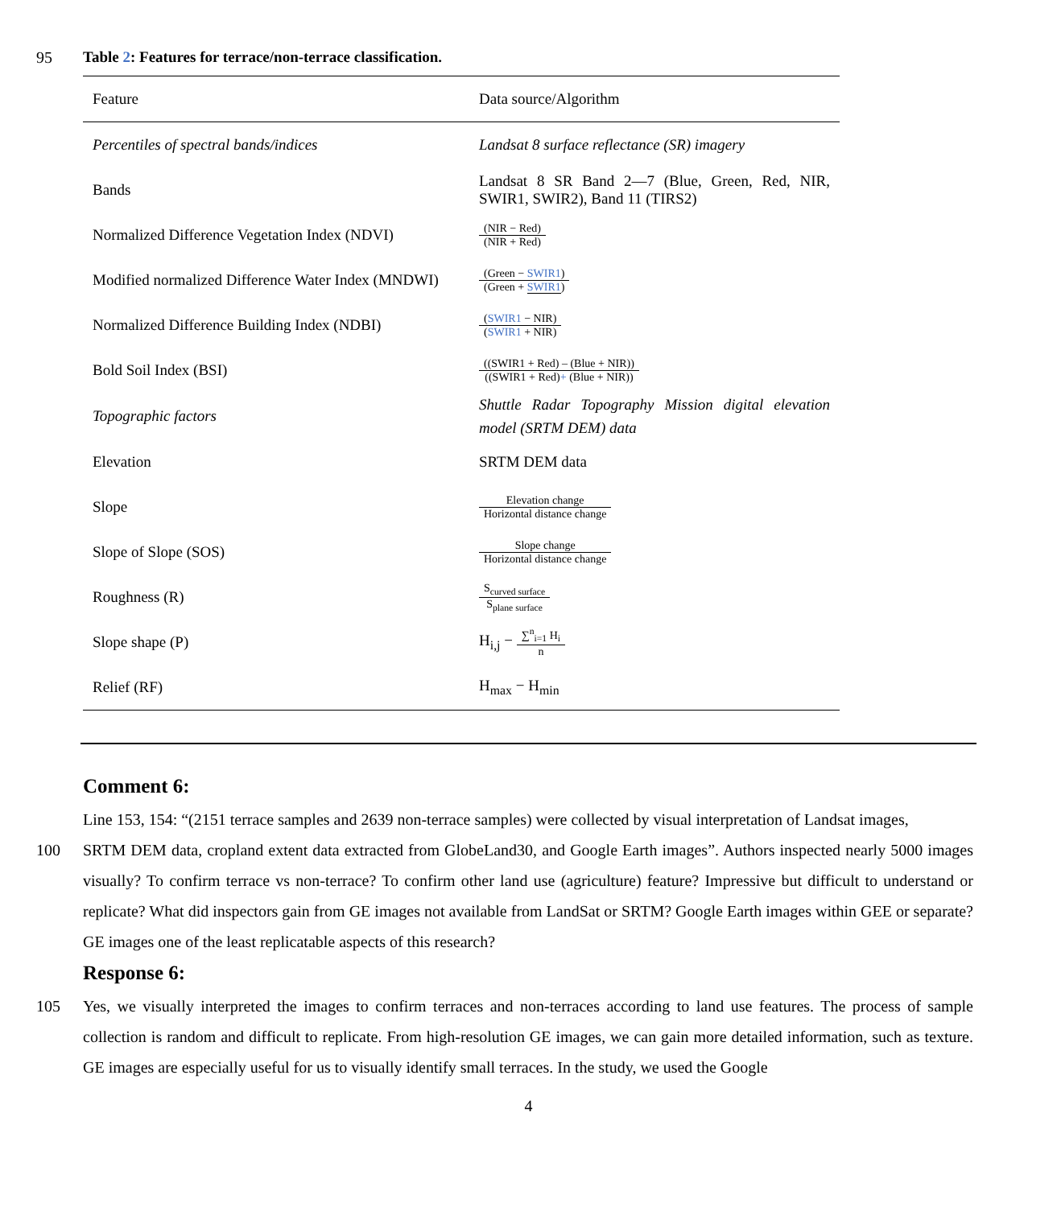95
Table 2: Features for terrace/non-terrace classification.
| Feature | Data source/Algorithm |
| --- | --- |
| Percentiles of spectral bands/indices | Landsat 8 surface reflectance (SR) imagery |
| Bands | Landsat 8 SR Band 2—7 (Blue, Green, Red, NIR, SWIR1, SWIR2), Band 11 (TIRS2) |
| Normalized Difference Vegetation Index (NDVI) | (NIR − Red) (NIR + Red) |
| Modified normalized Difference Water Index (MNDWI) | (Green − SWIR1 ) (Green + SWIR1 ) |
| Normalized Difference Building Index (NDBI) | ( SWIR1 − NIR) ( SWIR1 + NIR) |
| Bold Soil Index (BSI) | ((SWIR1 + Red) – (Blue + NIR)) ((SWIR1 + Red) + (Blue + NIR)) |
| Topographic factors | Shuttle Radar Topography Mission digital elevation model (SRTM DEM) data |
| Elevation | SRTM DEM data |
| Slope | Elevation change Horizontal distance change |
| Slope of Slope (SOS) | Slope change Horizontal distance change |
| Roughness (R) | S<sub>curved surface</sub> S<sub>plane surface</sub> |
| Slope shape (P) | H<sub>i,j</sub> − ∑<sup>n</sup><sub>i=1</sub> H<sub>i</sub> n |
| Relief (RF) | H<sub>max</sub> − H<sub>min</sub> |
Comment 6:
Line 153, 154: “(2151 terrace samples and 2639 non-terrace samples) were collected by visual interpretation of Landsat images,
100 SRTM DEM data, cropland extent data extracted from GlobeLand30, and Google Earth images”. Authors inspected nearly 5000 images visually? To confirm terrace vs non-terrace? To confirm other land use (agriculture) feature? Impressive but difficult to understand or replicate? What did inspectors gain from GE images not available from LandSat or SRTM? Google Earth images within GEE or separate? GE images one of the least replicatable aspects of this research?
Response 6:
105 Yes, we visually interpreted the images to confirm terraces and non-terraces according to land use features. The process of sample collection is random and difficult to replicate. From high-resolution GE images, we can gain more detailed information, such as texture. GE images are especially useful for us to visually identify small terraces. In the study, we used the Google
4